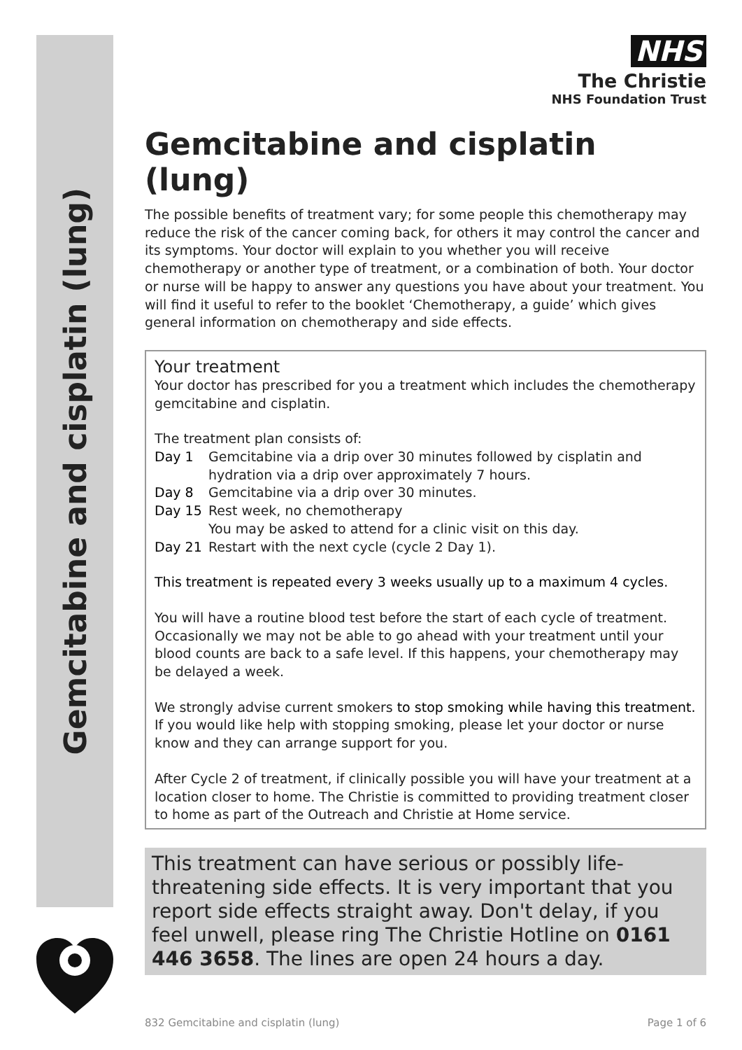Gemcitabine and cisplatin (lung)
NHS
The Christie
NHS Foundation Trust
Gemcitabine and cisplatin (lung)
The possible benefits of treatment vary; for some people this chemotherapy may reduce the risk of the cancer coming back, for others it may control the cancer and its symptoms. Your doctor will explain to you whether you will receive chemotherapy or another type of treatment, or a combination of both. Your doctor or nurse will be happy to answer any questions you have about your treatment. You will find it useful to refer to the booklet ‘Chemotherapy, a guide’ which gives general information on chemotherapy and side effects.
Your treatment
Your doctor has prescribed for you a treatment which includes the chemotherapy gemcitabine and cisplatin.
The treatment plan consists of:
| Day 1 | Gemcitabine via a drip over 30 minutes followed by cisplatin and hydration via a drip over approximately 7 hours. |
| Day 8 | Gemcitabine via a drip over 30 minutes. |
| Day 15 | Rest week, no chemotherapy You may be asked to attend for a clinic visit on this day. |
| Day 21 | Restart with the next cycle (cycle 2 Day 1). |
This treatment is repeated every 3 weeks usually up to a maximum 4 cycles.
You will have a routine blood test before the start of each cycle of treatment. Occasionally we may not be able to go ahead with your treatment until your blood counts are back to a safe level. If this happens, your chemotherapy may be delayed a week.
We strongly advise current smokers to stop smoking while having this treatment. If you would like help with stopping smoking, please let your doctor or nurse know and they can arrange support for you.
After Cycle 2 of treatment, if clinically possible you will have your treatment at a location closer to home. The Christie is committed to providing treatment closer to home as part of the Outreach and Christie at Home service.
This treatment can have serious or possibly life-threatening side effects. It is very important that you report side effects straight away. Don't delay, if you feel unwell, please ring The Christie Hotline on 0161 446 3658. The lines are open 24 hours a day.
832 Gemcitabine and cisplatin (lung) Page 1 of 6